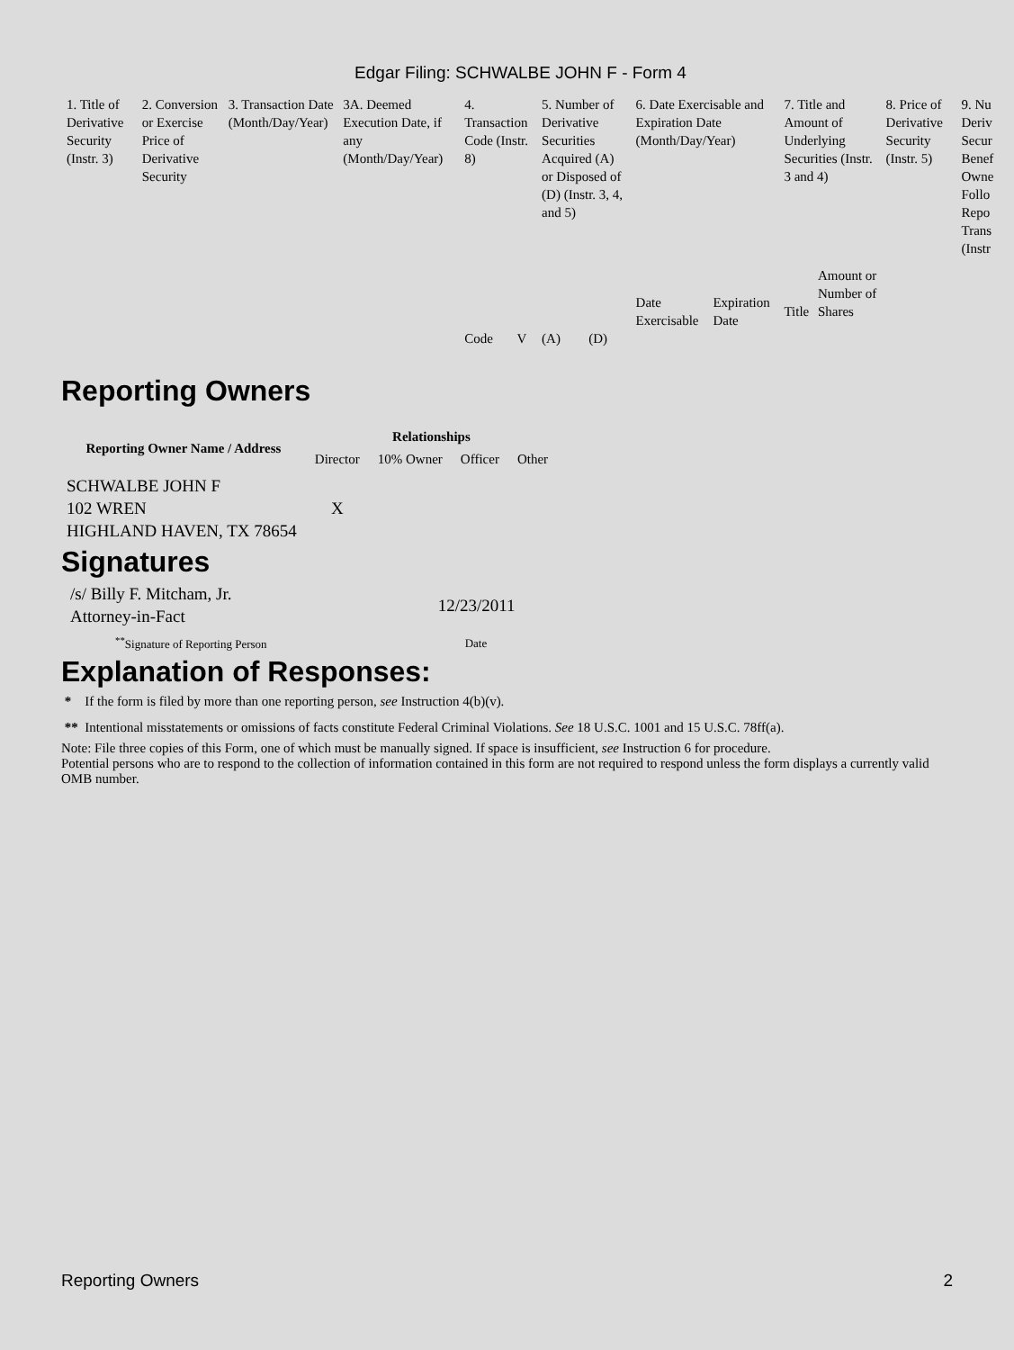Edgar Filing: SCHWALBE JOHN F - Form 4
| 1. Title of Derivative Security (Instr. 3) | 2. Conversion or Exercise Price of Derivative Security | 3. Transaction Date (Month/Day/Year) | 3A. Deemed Execution Date, if any (Month/Day/Year) | 4. Transaction Code (Instr. 8) | | 5. Number of Derivative Securities Acquired (A) or Disposed of (D) (Instr. 3, 4, and 5) | | 6. Date Exercisable and Expiration Date (Month/Day/Year) | | 7. Title and Amount of Underlying Securities (Instr. 3 and 4) | | 8. Price of Derivative Security (Instr. 5) | 9. Nu Deriv Secur Benef Owne Follo Repo Trans (Instr |
| | | | | Code | V | (A) | (D) | Date Exercisable | Expiration Date | Title | Amount or Number of Shares | | |
Reporting Owners
| Reporting Owner Name / Address | Relationships | | | |
| --- | --- | --- | --- | --- |
| | Director | 10% Owner | Officer | Other |
| SCHWALBE JOHN F 102 WREN HIGHLAND HAVEN, TX 78654 | X | | | |
Signatures
| /s/ Billy F. Mitcham, Jr. Attorney-in-Fact | 12/23/2011 |
| <sup>**</sup> Signature of Reporting Person | Date |
Explanation of Responses:
* If the form is filed by more than one reporting person, see Instruction 4(b)(v).
** Intentional misstatements or omissions of facts constitute Federal Criminal Violations. See 18 U.S.C. 1001 and 15 U.S.C. 78ff(a).
Note: File three copies of this Form, one of which must be manually signed. If space is insufficient, see Instruction 6 for procedure.
Potential persons who are to respond to the collection of information contained in this form are not required to respond unless the form displays a currently valid OMB number.
Reporting Owners 2